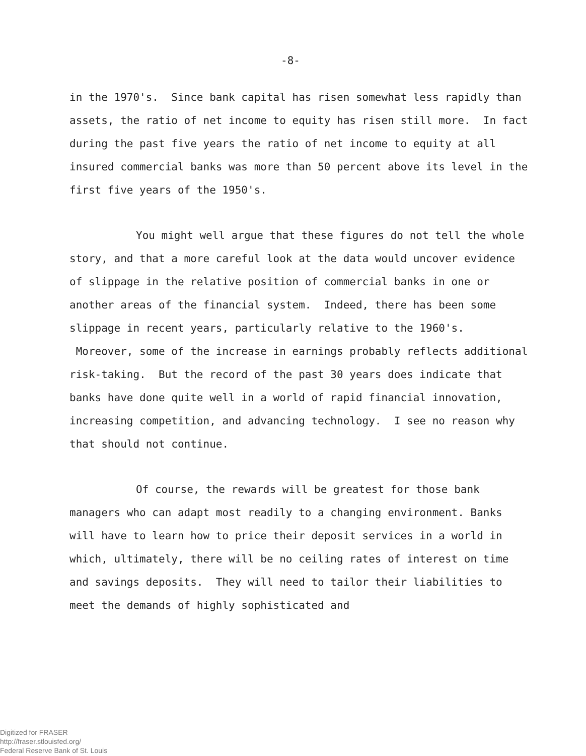-8-
in the 1970's. Since bank capital has risen somewhat less rapidly than assets, the ratio of net income to equity has risen still more. In fact during the past five years the ratio of net income to equity at all insured commercial banks was more than 50 percent above its level in the first five years of the 1950's.
You might well argue that these figures do not tell the whole story, and that a more careful look at the data would uncover evidence of slippage in the relative position of commercial banks in one or another areas of the financial system. Indeed, there has been some slippage in recent years, particularly relative to the 1960's. Moreover, some of the increase in earnings probably reflects additional risk-taking. But the record of the past 30 years does indicate that banks have done quite well in a world of rapid financial innovation, increasing competition, and advancing technology. I see no reason why that should not continue.
Of course, the rewards will be greatest for those bank managers who can adapt most readily to a changing environment. Banks will have to learn how to price their deposit services in a world in which, ultimately, there will be no ceiling rates of interest on time and savings deposits. They will need to tailor their liabilities to meet the demands of highly sophisticated and
Digitized for FRASER
http://fraser.stlouisfed.org/
Federal Reserve Bank of St. Louis